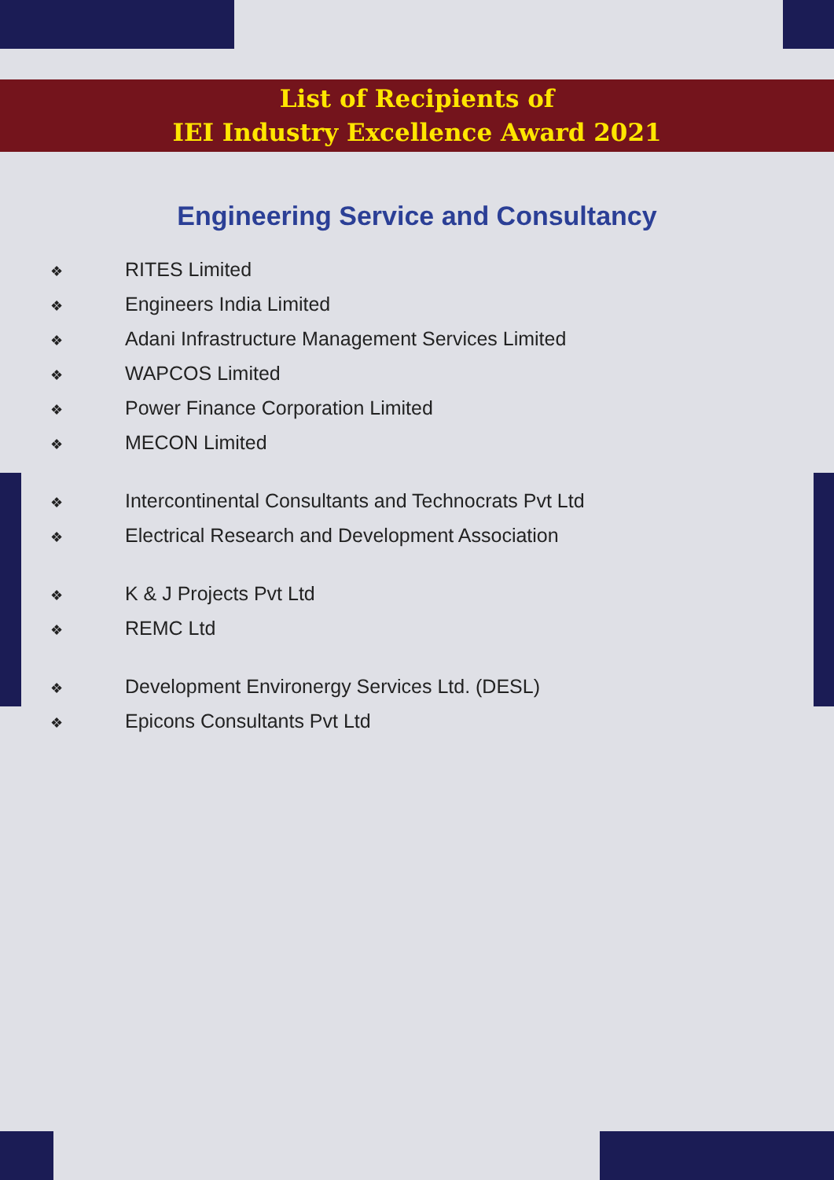List of Recipients of
IEI Industry Excellence Award 2021
Engineering Service and Consultancy
❖ RITES Limited
❖ Engineers India Limited
❖ Adani Infrastructure Management Services Limited
❖ WAPCOS Limited
❖ Power Finance Corporation Limited
❖ MECON Limited
❖ Intercontinental Consultants and Technocrats Pvt Ltd
❖ Electrical Research and Development Association
❖ K & J Projects Pvt Ltd
❖ REMC Ltd
❖ Development Environergy Services Ltd. (DESL)
❖ Epicons Consultants Pvt Ltd